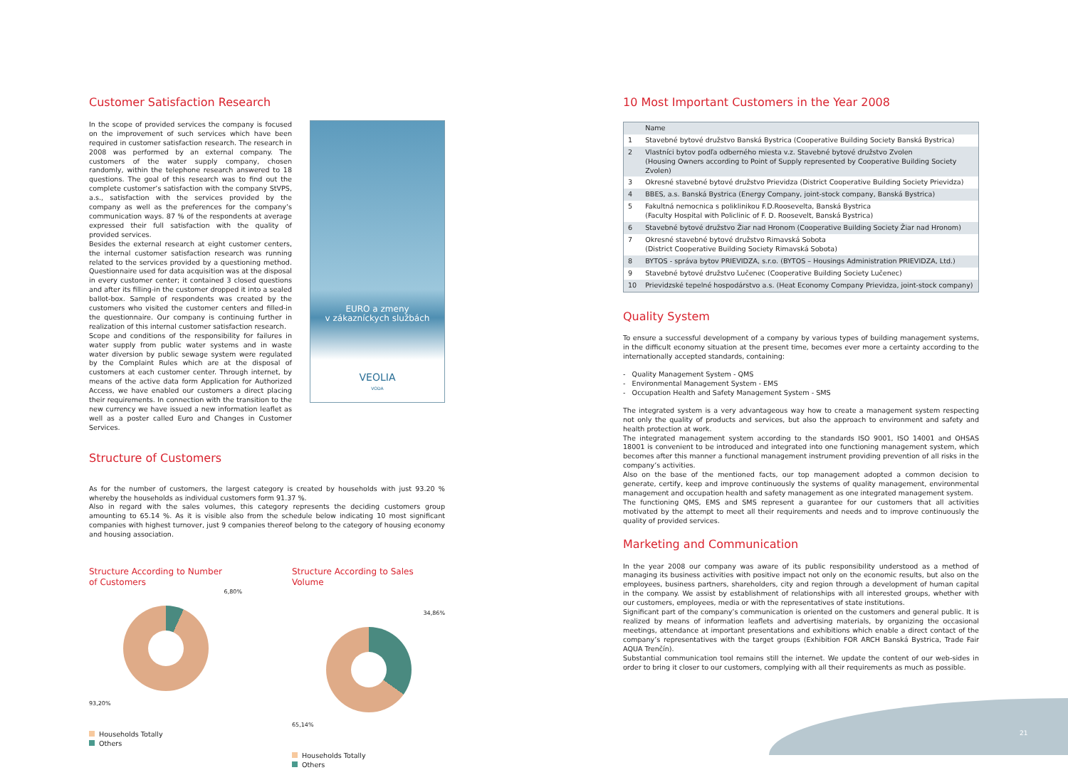Customer Satisfaction Research
In the scope of provided services the company is focused on the improvement of such services which have been required in customer satisfaction research. The research in 2008 was performed by an external company. The customers of the water supply company, chosen randomly, within the telephone research answered to 18 questions. The goal of this research was to find out the complete customer’s satisfaction with the company StVPS, a.s., satisfaction with the services provided by the company as well as the preferences for the company’s communication ways. 87 % of the respondents at average expressed their full satisfaction with the quality of provided services.
Besides the external research at eight customer centers, the internal customer satisfaction research was running related to the services provided by a questioning method. Questionnaire used for data acquisition was at the disposal in every customer center; it contained 3 closed questions and after its filling-in the customer dropped it into a sealed ballot-box. Sample of respondents was created by the customers who visited the customer centers and filled-in the questionnaire. Our company is continuing further in realization of this internal customer satisfaction research.
Scope and conditions of the responsibility for failures in water supply from public water systems and in waste water diversion by public sewage system were regulated by the Complaint Rules which are at the disposal of customers at each customer center. Through internet, by means of the active data form Application for Authorized Access, we have enabled our customers a direct placing their requirements. In connection with the transition to the new currency we have issued a new information leaflet as well as a poster called Euro and Changes in Customer Services.
EURO a zmeny
v zákazníckych službách
VEOLIA
VODA
Structure of Customers
As for the number of customers, the largest category is created by households with just 93.20 % whereby the households as individual customers form 91.37 %.
Also in regard with the sales volumes, this category represents the deciding customers group amounting to 65.14 %. As it is visible also from the schedule below indicating 10 most significant companies with highest turnover, just 9 companies thereof belong to the category of housing economy and housing association.
Structure According to Number
of Customers
6,80%
93,20%
Households Totally
Others
Structure According to Sales Volume
34,86%
65,14%
Households Totally
Others
10 Most Important Customers in the Year 2008
| | Name |
| --- | --- |
| 1 | Stavebné bytové družstvo Banská Bystrica (Cooperative Building Society Banská Bystrica) |
| 2 | Vlastníci bytov podľa odberného miesta v.z. Stavebné bytové družstvo Zvolen (Housing Owners according to Point of Supply represented by Cooperative Building Society Zvolen) |
| 3 | Okresné stavebné bytové družstvo Prievidza (District Cooperative Building Society Prievidza) |
| 4 | BBES, a.s. Banská Bystrica (Energy Company, joint-stock company, Banská Bystrica) |
| 5 | Fakultná nemocnica s poliklinikou F.D.Roosevelta, Banská Bystrica (Faculty Hospital with Policlinic of F. D. Roosevelt, Banská Bystrica) |
| 6 | Stavebné bytové družstvo Žiar nad Hronom (Cooperative Building Society Žiar nad Hronom) |
| 7 | Okresné stavebné bytové družstvo Rimavská Sobota (District Cooperative Building Society Rimavská Sobota) |
| 8 | BYTOS - správa bytov PRIEVIDZA, s.r.o. (BYTOS – Housings Administration PRIEVIDZA, Ltd.) |
| 9 | Stavebné bytové družstvo Lučenec (Cooperative Building Society Lučenec) |
| 10 | Prievidzské tepelné hospodárstvo a.s. (Heat Economy Company Prievidza, joint-stock company) |
Quality System
To ensure a successful development of a company by various types of building management systems, in the difficult economy situation at the present time, becomes ever more a certainty according to the internationally accepted standards, containing:
- Quality Management System - QMS
- Environmental Management System - EMS
- Occupation Health and Safety Management System - SMS
The integrated system is a very advantageous way how to create a management system respecting not only the quality of products and services, but also the approach to environment and safety and health protection at work.
The integrated management system according to the standards ISO 9001, ISO 14001 and OHSAS 18001 is convenient to be introduced and integrated into one functioning management system, which becomes after this manner a functional management instrument providing prevention of all risks in the company’s activities.
Also on the base of the mentioned facts, our top management adopted a common decision to generate, certify, keep and improve continuously the systems of quality management, environmental management and occupation health and safety management as one integrated management system.
The functioning QMS, EMS and SMS represent a guarantee for our customers that all activities motivated by the attempt to meet all their requirements and needs and to improve continuously the quality of provided services.
Marketing and Communication
In the year 2008 our company was aware of its public responsibility understood as a method of managing its business activities with positive impact not only on the economic results, but also on the employees, business partners, shareholders, city and region through a development of human capital in the company. We assist by establishment of relationships with all interested groups, whether with our customers, employees, media or with the representatives of state institutions.
Significant part of the company’s communication is oriented on the customers and general public. It is realized by means of information leaflets and advertising materials, by organizing the occasional meetings, attendance at important presentations and exhibitions which enable a direct contact of the company’s representatives with the target groups (Exhibition FOR ARCH Banská Bystrica, Trade Fair AQUA Trenčín).
Substantial communication tool remains still the internet. We update the content of our web-sides in order to bring it closer to our customers, complying with all their requirements as much as possible.
21